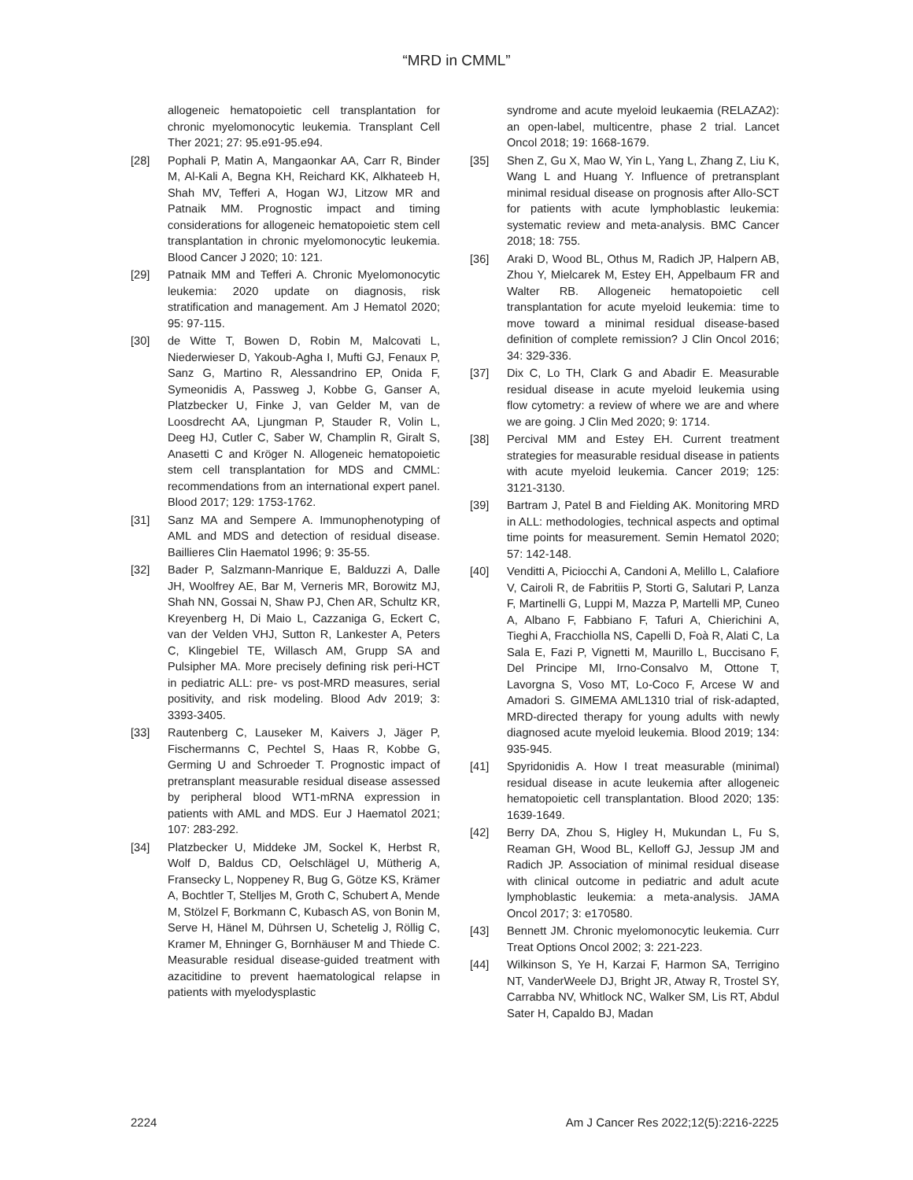“MRD in CMML”
allogeneic hematopoietic cell transplantation for chronic myelomonocytic leukemia. Transplant Cell Ther 2021; 27: 95.e91-95.e94.
[28] Pophali P, Matin A, Mangaonkar AA, Carr R, Binder M, Al-Kali A, Begna KH, Reichard KK, Alkhateeb H, Shah MV, Tefferi A, Hogan WJ, Litzow MR and Patnaik MM. Prognostic impact and timing considerations for allogeneic hematopoietic stem cell transplantation in chronic myelomonocytic leukemia. Blood Cancer J 2020; 10: 121.
[29] Patnaik MM and Tefferi A. Chronic Myelomonocytic leukemia: 2020 update on diagnosis, risk stratification and management. Am J Hematol 2020; 95: 97-115.
[30] de Witte T, Bowen D, Robin M, Malcovati L, Niederwieser D, Yakoub-Agha I, Mufti GJ, Fenaux P, Sanz G, Martino R, Alessandrino EP, Onida F, Symeonidis A, Passweg J, Kobbe G, Ganser A, Platzbecker U, Finke J, van Gelder M, van de Loosdrecht AA, Ljungman P, Stauder R, Volin L, Deeg HJ, Cutler C, Saber W, Champlin R, Giralt S, Anasetti C and Kröger N. Allogeneic hematopoietic stem cell transplantation for MDS and CMML: recommendations from an international expert panel. Blood 2017; 129: 1753-1762.
[31] Sanz MA and Sempere A. Immunophenotyping of AML and MDS and detection of residual disease. Baillieres Clin Haematol 1996; 9: 35-55.
[32] Bader P, Salzmann-Manrique E, Balduzzi A, Dalle JH, Woolfrey AE, Bar M, Verneris MR, Borowitz MJ, Shah NN, Gossai N, Shaw PJ, Chen AR, Schultz KR, Kreyenberg H, Di Maio L, Cazzaniga G, Eckert C, van der Velden VHJ, Sutton R, Lankester A, Peters C, Klingebiel TE, Willasch AM, Grupp SA and Pulsipher MA. More precisely defining risk peri-HCT in pediatric ALL: pre- vs post-MRD measures, serial positivity, and risk modeling. Blood Adv 2019; 3: 3393-3405.
[33] Rautenberg C, Lauseker M, Kaivers J, Jäger P, Fischermanns C, Pechtel S, Haas R, Kobbe G, Germing U and Schroeder T. Prognostic impact of pretransplant measurable residual disease assessed by peripheral blood WT1-mRNA expression in patients with AML and MDS. Eur J Haematol 2021; 107: 283-292.
[34] Platzbecker U, Middeke JM, Sockel K, Herbst R, Wolf D, Baldus CD, Oelschlägel U, Mütherig A, Fransecky L, Noppeney R, Bug G, Götze KS, Krämer A, Bochtler T, Stelljes M, Groth C, Schubert A, Mende M, Stölzel F, Borkmann C, Kubasch AS, von Bonin M, Serve H, Hänel M, Dührsen U, Schetelig J, Röllig C, Kramer M, Ehninger G, Bornhäuser M and Thiede C. Measurable residual disease-guided treatment with azacitidine to prevent haematological relapse in patients with myelodysplastic
syndrome and acute myeloid leukaemia (RELAZA2): an open-label, multicentre, phase 2 trial. Lancet Oncol 2018; 19: 1668-1679.
[35] Shen Z, Gu X, Mao W, Yin L, Yang L, Zhang Z, Liu K, Wang L and Huang Y. Influence of pretransplant minimal residual disease on prognosis after Allo-SCT for patients with acute lymphoblastic leukemia: systematic review and meta-analysis. BMC Cancer 2018; 18: 755.
[36] Araki D, Wood BL, Othus M, Radich JP, Halpern AB, Zhou Y, Mielcarek M, Estey EH, Appelbaum FR and Walter RB. Allogeneic hematopoietic cell transplantation for acute myeloid leukemia: time to move toward a minimal residual disease-based definition of complete remission? J Clin Oncol 2016; 34: 329-336.
[37] Dix C, Lo TH, Clark G and Abadir E. Measurable residual disease in acute myeloid leukemia using flow cytometry: a review of where we are and where we are going. J Clin Med 2020; 9: 1714.
[38] Percival MM and Estey EH. Current treatment strategies for measurable residual disease in patients with acute myeloid leukemia. Cancer 2019; 125: 3121-3130.
[39] Bartram J, Patel B and Fielding AK. Monitoring MRD in ALL: methodologies, technical aspects and optimal time points for measurement. Semin Hematol 2020; 57: 142-148.
[40] Venditti A, Piciocchi A, Candoni A, Melillo L, Calafiore V, Cairoli R, de Fabritiis P, Storti G, Salutari P, Lanza F, Martinelli G, Luppi M, Mazza P, Martelli MP, Cuneo A, Albano F, Fabbiano F, Tafuri A, Chierichini A, Tieghi A, Fracchiolla NS, Capelli D, Foà R, Alati C, La Sala E, Fazi P, Vignetti M, Maurillo L, Buccisano F, Del Principe MI, Irno-Consalvo M, Ottone T, Lavorgna S, Voso MT, Lo-Coco F, Arcese W and Amadori S. GIMEMA AML1310 trial of risk-adapted, MRD-directed therapy for young adults with newly diagnosed acute myeloid leukemia. Blood 2019; 134: 935-945.
[41] Spyridonidis A. How I treat measurable (minimal) residual disease in acute leukemia after allogeneic hematopoietic cell transplantation. Blood 2020; 135: 1639-1649.
[42] Berry DA, Zhou S, Higley H, Mukundan L, Fu S, Reaman GH, Wood BL, Kelloff GJ, Jessup JM and Radich JP. Association of minimal residual disease with clinical outcome in pediatric and adult acute lymphoblastic leukemia: a meta-analysis. JAMA Oncol 2017; 3: e170580.
[43] Bennett JM. Chronic myelomonocytic leukemia. Curr Treat Options Oncol 2002; 3: 221-223.
[44] Wilkinson S, Ye H, Karzai F, Harmon SA, Terrigino NT, VanderWeele DJ, Bright JR, Atway R, Trostel SY, Carrabba NV, Whitlock NC, Walker SM, Lis RT, Abdul Sater H, Capaldo BJ, Madan
2224 Am J Cancer Res 2022;12(5):2216-2225